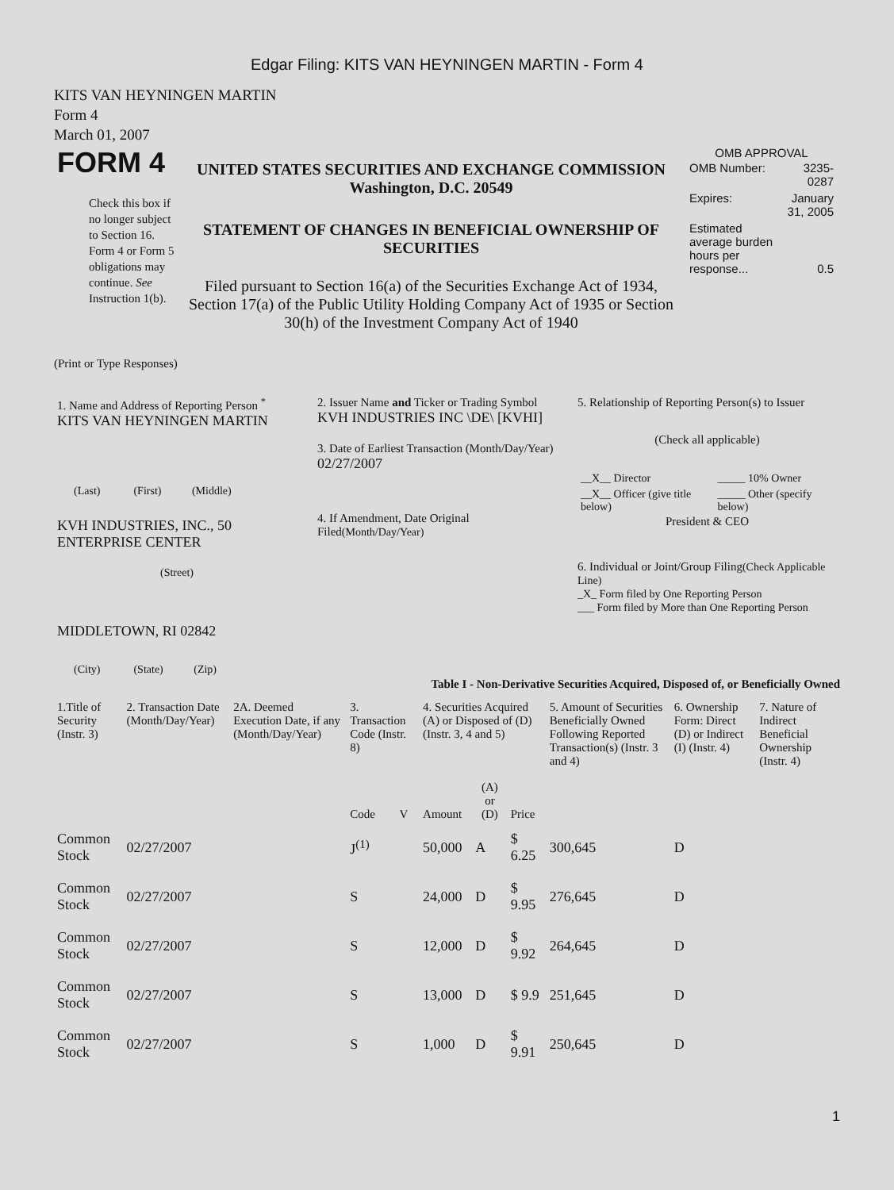Edgar Filing: KITS VAN HEYNINGEN MARTIN - Form 4
KITS VAN HEYNINGEN MARTIN
Form 4
March 01, 2007
| FORM 4 Check this box if no longer subject to Section 16. Form 4 or Form 5 obligations may continue. See Instruction 1(b). | UNITED STATES SECURITIES AND EXCHANGE COMMISSION Washington, D.C. 20549 STATEMENT OF CHANGES IN BENEFICIAL OWNERSHIP OF SECURITIES Filed pursuant to Section 16(a) of the Securities Exchange Act of 1934, Section 17(a) of the Public Utility Holding Company Act of 1935 or Section 30(h) of the Investment Company Act of 1940 | OMB APPROVAL / OMB Number: / 3235-0287 / / Expires: / January 31, 2005 / / Estimated average burden hours per response... / 0.5 / |
(Print or Type Responses)
| 1. Name and Address of Reporting Person <sup>*</sup> KITS VAN HEYNINGEN MARTIN (Last) (First) (Middle) KVH INDUSTRIES, INC., 50 ENTERPRISE CENTER (Street) MIDDLETOWN, RI 02842 (City) (State) (Zip) | 2. Issuer Name and Ticker or Trading Symbol KVH INDUSTRIES INC \DE\ [KVHI] 3. Date of Earliest Transaction (Month/Day/Year) 02/27/2007 4. If Amendment, Date Original Filed (Month/Day/Year) | 5. Relationship of Reporting Person(s) to Issuer (Check all applicable) / __X__ Director / _____ 10% Owner / / __X__ Officer (give title below) / _____ Other (specify below) / President & CEO 6. Individual or Joint/Group Filing (Check Applicable Line) _X_ Form filed by One Reporting Person ___ Form filed by More than One Reporting Person |
Table I - Non-Derivative Securities Acquired, Disposed of, or Beneficially Owned
| 1.Title of Security (Instr. 3) | 2. Transaction Date (Month/Day/Year) | 2A. Deemed Execution Date, if any (Month/Day/Year) | 3. Transaction Code (Instr. 8) | | 4. Securities Acquired (A) or Disposed of (D) (Instr. 3, 4 and 5) | | | 5. Amount of Securities Beneficially Owned Following Reported Transaction(s) (Instr. 3 and 4) | 6. Ownership Form: Direct (D) or Indirect (I) (Instr. 4) | 7. Nature of Indirect Beneficial Ownership (Instr. 4) |
| --- | --- | --- | --- | --- | --- | --- | --- | --- | --- | --- |
| | | | Code | V | Amount | (A) or (D) | Price | | | |
| Common Stock | 02/27/2007 | | J<sup>(1)</sup> | | 50,000 | A | $ 6.25 | 300,645 | D | |
| Common Stock | 02/27/2007 | | S | | 24,000 | D | $ 9.95 | 276,645 | D | |
| Common Stock | 02/27/2007 | | S | | 12,000 | D | $ 9.92 | 264,645 | D | |
| Common Stock | 02/27/2007 | | S | | 13,000 | D | $ 9.9 | 251,645 | D | |
| Common Stock | 02/27/2007 | | S | | 1,000 | D | $ 9.91 | 250,645 | D | |
1